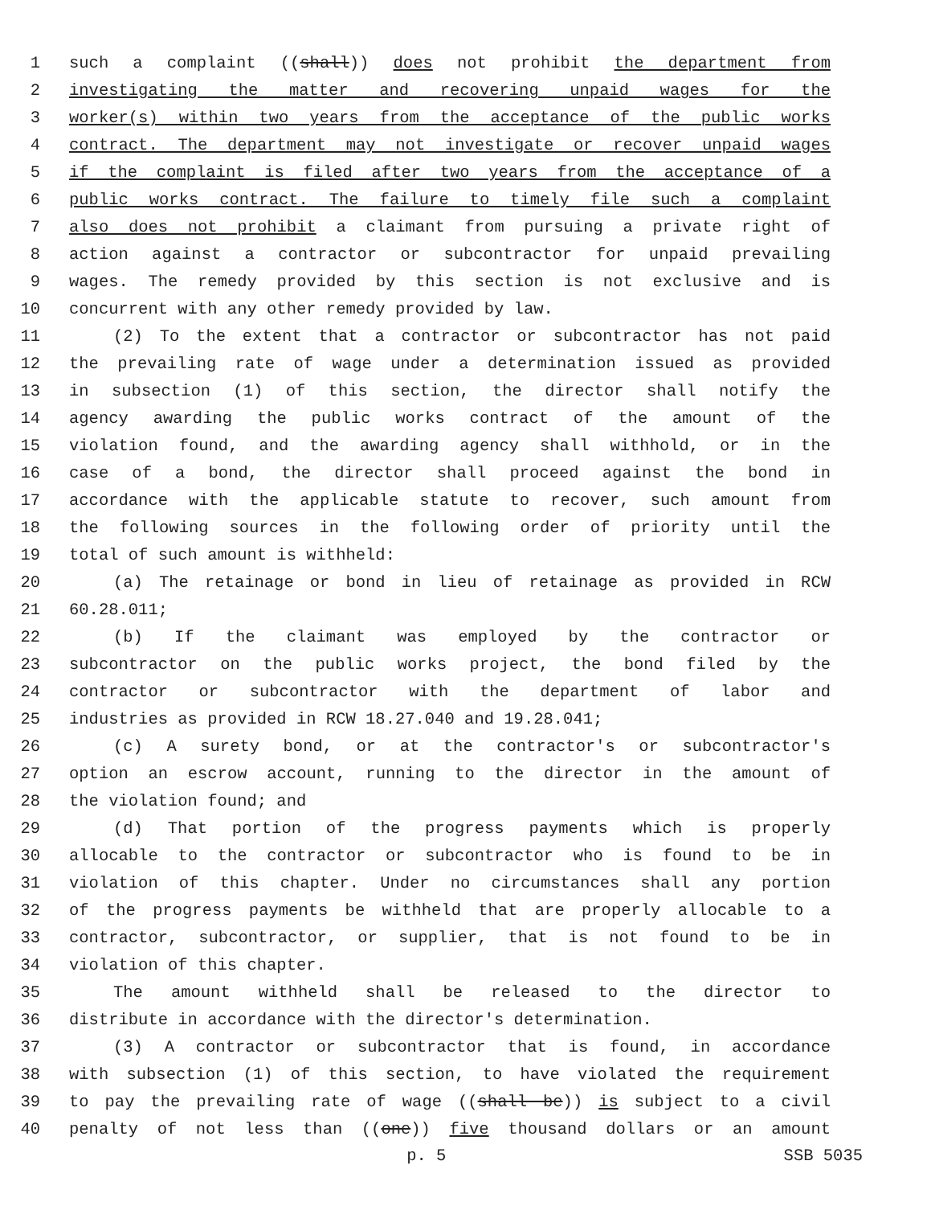1 such a complaint ((shall)) does not prohibit the department from
2 investigating the matter and recovering unpaid wages for the
3 worker(s) within two years from the acceptance of the public works
4 contract. The department may not investigate or recover unpaid wages
5 if the complaint is filed after two years from the acceptance of a
6 public works contract. The failure to timely file such a complaint
7 also does not prohibit a claimant from pursuing a private right of
8 action against a contractor or subcontractor for unpaid prevailing
9 wages. The remedy provided by this section is not exclusive and is
10 concurrent with any other remedy provided by law.
11 (2) To the extent that a contractor or subcontractor has not paid
12 the prevailing rate of wage under a determination issued as provided
13 in subsection (1) of this section, the director shall notify the
14 agency awarding the public works contract of the amount of the
15 violation found, and the awarding agency shall withhold, or in the
16 case of a bond, the director shall proceed against the bond in
17 accordance with the applicable statute to recover, such amount from
18 the following sources in the following order of priority until the
19 total of such amount is withheld:
20 (a) The retainage or bond in lieu of retainage as provided in RCW
21 60.28.011;
22 (b) If the claimant was employed by the contractor or
23 subcontractor on the public works project, the bond filed by the
24 contractor or subcontractor with the department of labor and
25 industries as provided in RCW 18.27.040 and 19.28.041;
26 (c) A surety bond, or at the contractor's or subcontractor's
27 option an escrow account, running to the director in the amount of
28 the violation found; and
29 (d) That portion of the progress payments which is properly
30 allocable to the contractor or subcontractor who is found to be in
31 violation of this chapter. Under no circumstances shall any portion
32 of the progress payments be withheld that are properly allocable to a
33 contractor, subcontractor, or supplier, that is not found to be in
34 violation of this chapter.
35 The amount withheld shall be released to the director to
36 distribute in accordance with the director's determination.
37 (3) A contractor or subcontractor that is found, in accordance
38 with subsection (1) of this section, to have violated the requirement
39 to pay the prevailing rate of wage ((shall be)) is subject to a civil
40 penalty of not less than ((one)) five thousand dollars or an amount
p. 5 SSB 5035